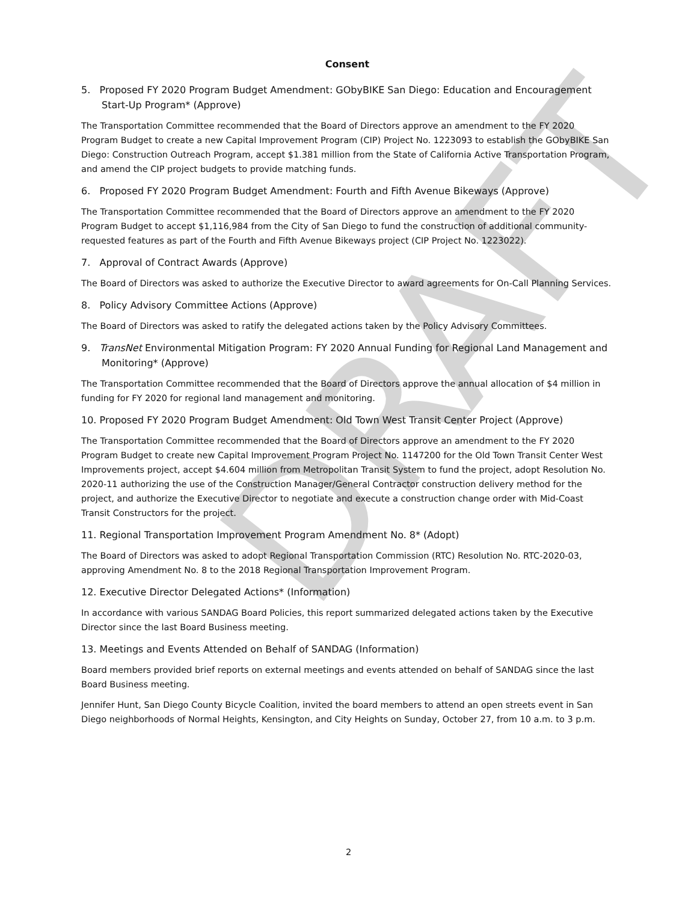DRAFT
Consent
5. Proposed FY 2020 Program Budget Amendment: GObyBIKE San Diego: Education and Encouragement Start-Up Program* (Approve)
The Transportation Committee recommended that the Board of Directors approve an amendment to the FY 2020 Program Budget to create a new Capital Improvement Program (CIP) Project No. 1223093 to establish the GObyBIKE San Diego: Construction Outreach Program, accept $1.381 million from the State of California Active Transportation Program, and amend the CIP project budgets to provide matching funds.
6. Proposed FY 2020 Program Budget Amendment: Fourth and Fifth Avenue Bikeways (Approve)
The Transportation Committee recommended that the Board of Directors approve an amendment to the FY 2020 Program Budget to accept $1,116,984 from the City of San Diego to fund the construction of additional community-requested features as part of the Fourth and Fifth Avenue Bikeways project (CIP Project No. 1223022).
7. Approval of Contract Awards (Approve)
The Board of Directors was asked to authorize the Executive Director to award agreements for On-Call Planning Services.
8. Policy Advisory Committee Actions (Approve)
The Board of Directors was asked to ratify the delegated actions taken by the Policy Advisory Committees.
9. TransNet Environmental Mitigation Program: FY 2020 Annual Funding for Regional Land Management and Monitoring* (Approve)
The Transportation Committee recommended that the Board of Directors approve the annual allocation of $4 million in funding for FY 2020 for regional land management and monitoring.
10. Proposed FY 2020 Program Budget Amendment: Old Town West Transit Center Project (Approve)
The Transportation Committee recommended that the Board of Directors approve an amendment to the FY 2020 Program Budget to create new Capital Improvement Program Project No. 1147200 for the Old Town Transit Center West Improvements project, accept $4.604 million from Metropolitan Transit System to fund the project, adopt Resolution No. 2020-11 authorizing the use of the Construction Manager/General Contractor construction delivery method for the project, and authorize the Executive Director to negotiate and execute a construction change order with Mid-Coast Transit Constructors for the project.
11. Regional Transportation Improvement Program Amendment No. 8* (Adopt)
The Board of Directors was asked to adopt Regional Transportation Commission (RTC) Resolution No. RTC-2020-03, approving Amendment No. 8 to the 2018 Regional Transportation Improvement Program.
12. Executive Director Delegated Actions* (Information)
In accordance with various SANDAG Board Policies, this report summarized delegated actions taken by the Executive Director since the last Board Business meeting.
13. Meetings and Events Attended on Behalf of SANDAG (Information)
Board members provided brief reports on external meetings and events attended on behalf of SANDAG since the last Board Business meeting.
Jennifer Hunt, San Diego County Bicycle Coalition, invited the board members to attend an open streets event in San Diego neighborhoods of Normal Heights, Kensington, and City Heights on Sunday, October 27, from 10 a.m. to 3 p.m.
2